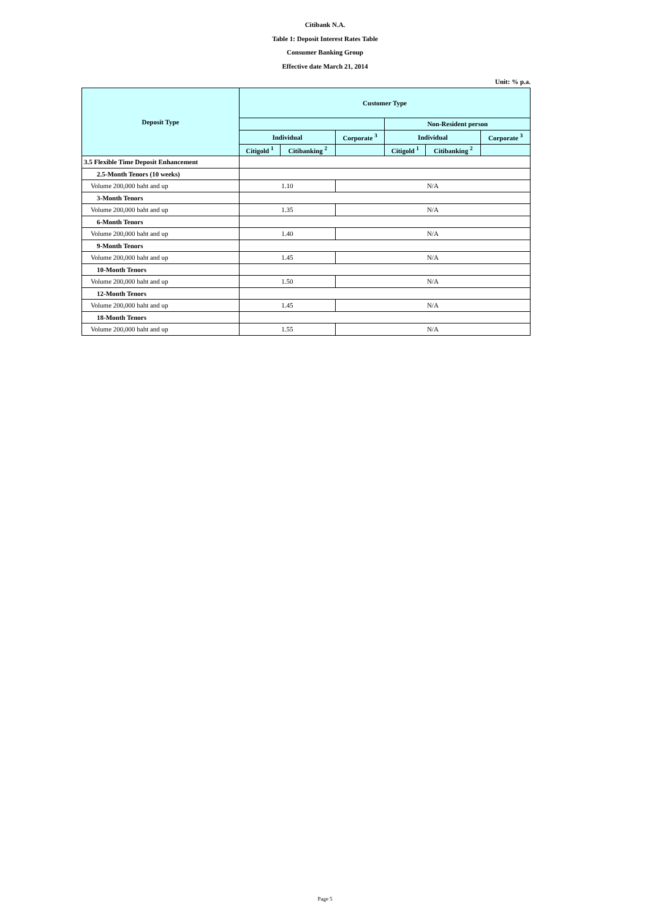Citibank N.A.
Table 1: Deposit Interest Rates Table
Consumer Banking Group
Effective date March 21, 2014
Unit: % p.a.
| Deposit Type | Customer Type | | | | | |
| --- | --- | --- | --- | --- | --- | --- |
| | | | | Non-Resident person | | |
| | Individual | | Corporate <sup>3</sup> | Individual | | Corporate <sup>3</sup> |
| | Citigold <sup>1</sup> | Citibanking <sup>2</sup> | | Citigold <sup>1</sup> | Citibanking <sup>2</sup> | |
| 3.5 Flexible Time Deposit Enhancement | | | | | | |
| 2.5-Month Tenors (10 weeks) | | | | | | |
| Volume 200,000 baht and up | 1.10 | | N/A | | | |
| 3-Month Tenors | | | | | | |
| Volume 200,000 baht and up | 1.35 | | N/A | | | |
| 6-Month Tenors | | | | | | |
| Volume 200,000 baht and up | 1.40 | | N/A | | | |
| 9-Month Tenors | | | | | | |
| Volume 200,000 baht and up | 1.45 | | N/A | | | |
| 10-Month Tenors | | | | | | |
| Volume 200,000 baht and up | 1.50 | | N/A | | | |
| 12-Month Tenors | | | | | | |
| Volume 200,000 baht and up | 1.45 | | N/A | | | |
| 18-Month Tenors | | | | | | |
| Volume 200,000 baht and up | 1.55 | | N/A | | | |
Page 5